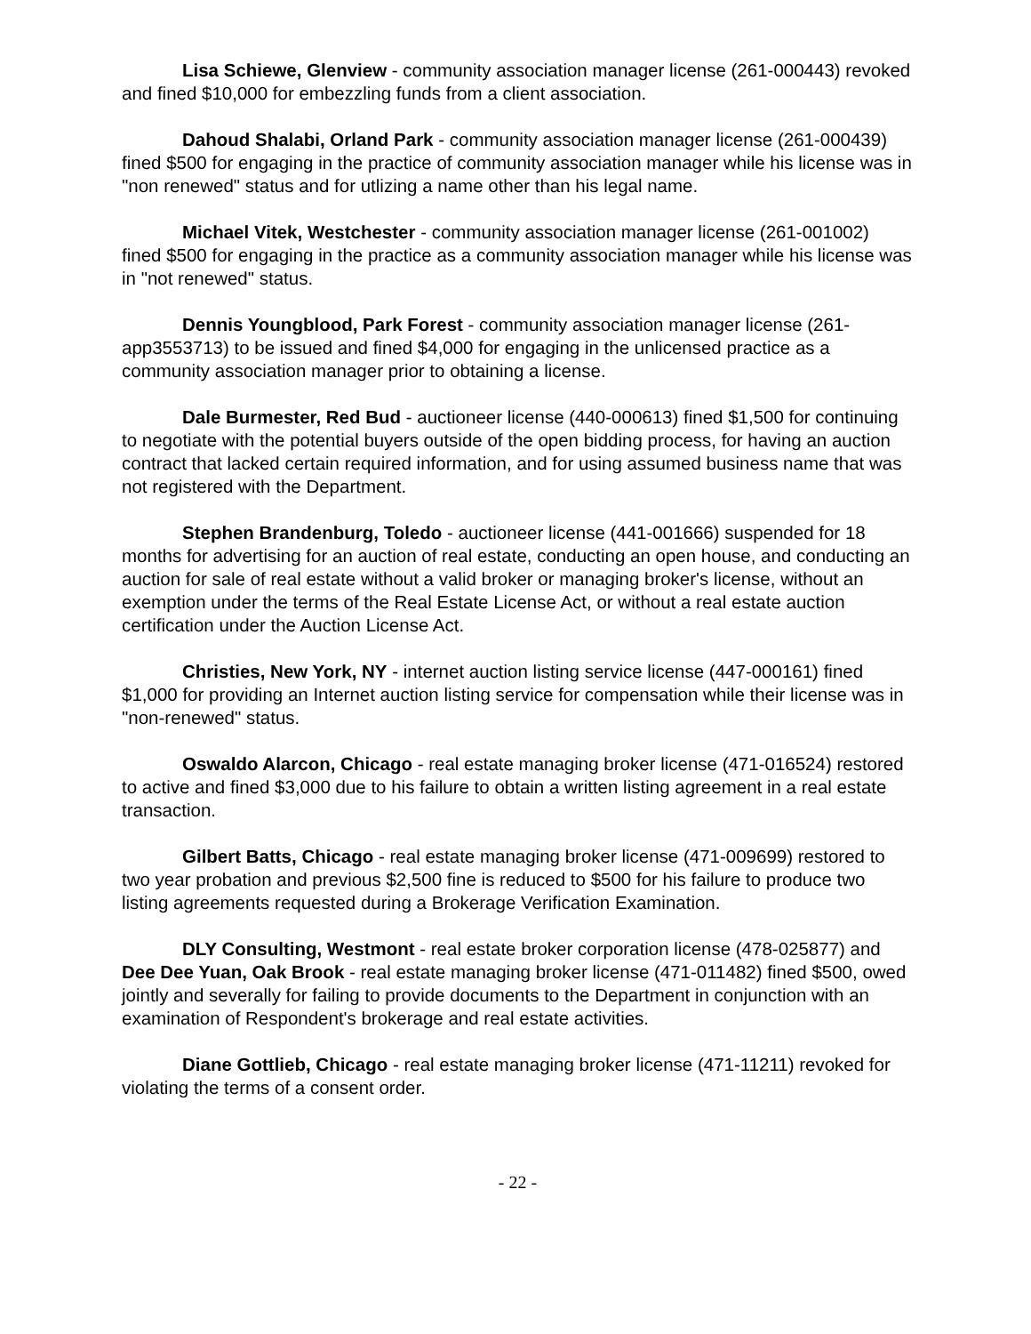Lisa Schiewe, Glenview - community association manager license (261-000443) revoked and fined $10,000 for embezzling funds from a client association.
Dahoud Shalabi, Orland Park - community association manager license (261-000439) fined $500 for engaging in the practice of community association manager while his license was in "non renewed" status and for utlizing a name other than his legal name.
Michael Vitek, Westchester - community association manager license (261-001002) fined $500 for engaging in the practice as a community association manager while his license was in "not renewed" status.
Dennis Youngblood, Park Forest - community association manager license (261-app3553713) to be issued and fined $4,000 for engaging in the unlicensed practice as a community association manager prior to obtaining a license.
Dale Burmester, Red Bud - auctioneer license (440-000613) fined $1,500 for continuing to negotiate with the potential buyers outside of the open bidding process, for having an auction contract that lacked certain required information, and for using assumed business name that was not registered with the Department.
Stephen Brandenburg, Toledo - auctioneer license (441-001666) suspended for 18 months for advertising for an auction of real estate, conducting an open house, and conducting an auction for sale of real estate without a valid broker or managing broker's license, without an exemption under the terms of the Real Estate License Act, or without a real estate auction certification under the Auction License Act.
Christies, New York, NY - internet auction listing service license (447-000161) fined $1,000 for providing an Internet auction listing service for compensation while their license was in "non-renewed" status.
Oswaldo Alarcon, Chicago - real estate managing broker license (471-016524) restored to active and fined $3,000 due to his failure to obtain a written listing agreement in a real estate transaction.
Gilbert Batts, Chicago - real estate managing broker license (471-009699) restored to two year probation and previous $2,500 fine is reduced to $500 for his failure to produce two listing agreements requested during a Brokerage Verification Examination.
DLY Consulting, Westmont - real estate broker corporation license (478-025877) and Dee Dee Yuan, Oak Brook - real estate managing broker license (471-011482) fined $500, owed jointly and severally for failing to provide documents to the Department in conjunction with an examination of Respondent's brokerage and real estate activities.
Diane Gottlieb, Chicago - real estate managing broker license (471-11211) revoked for violating the terms of a consent order.
- 22 -